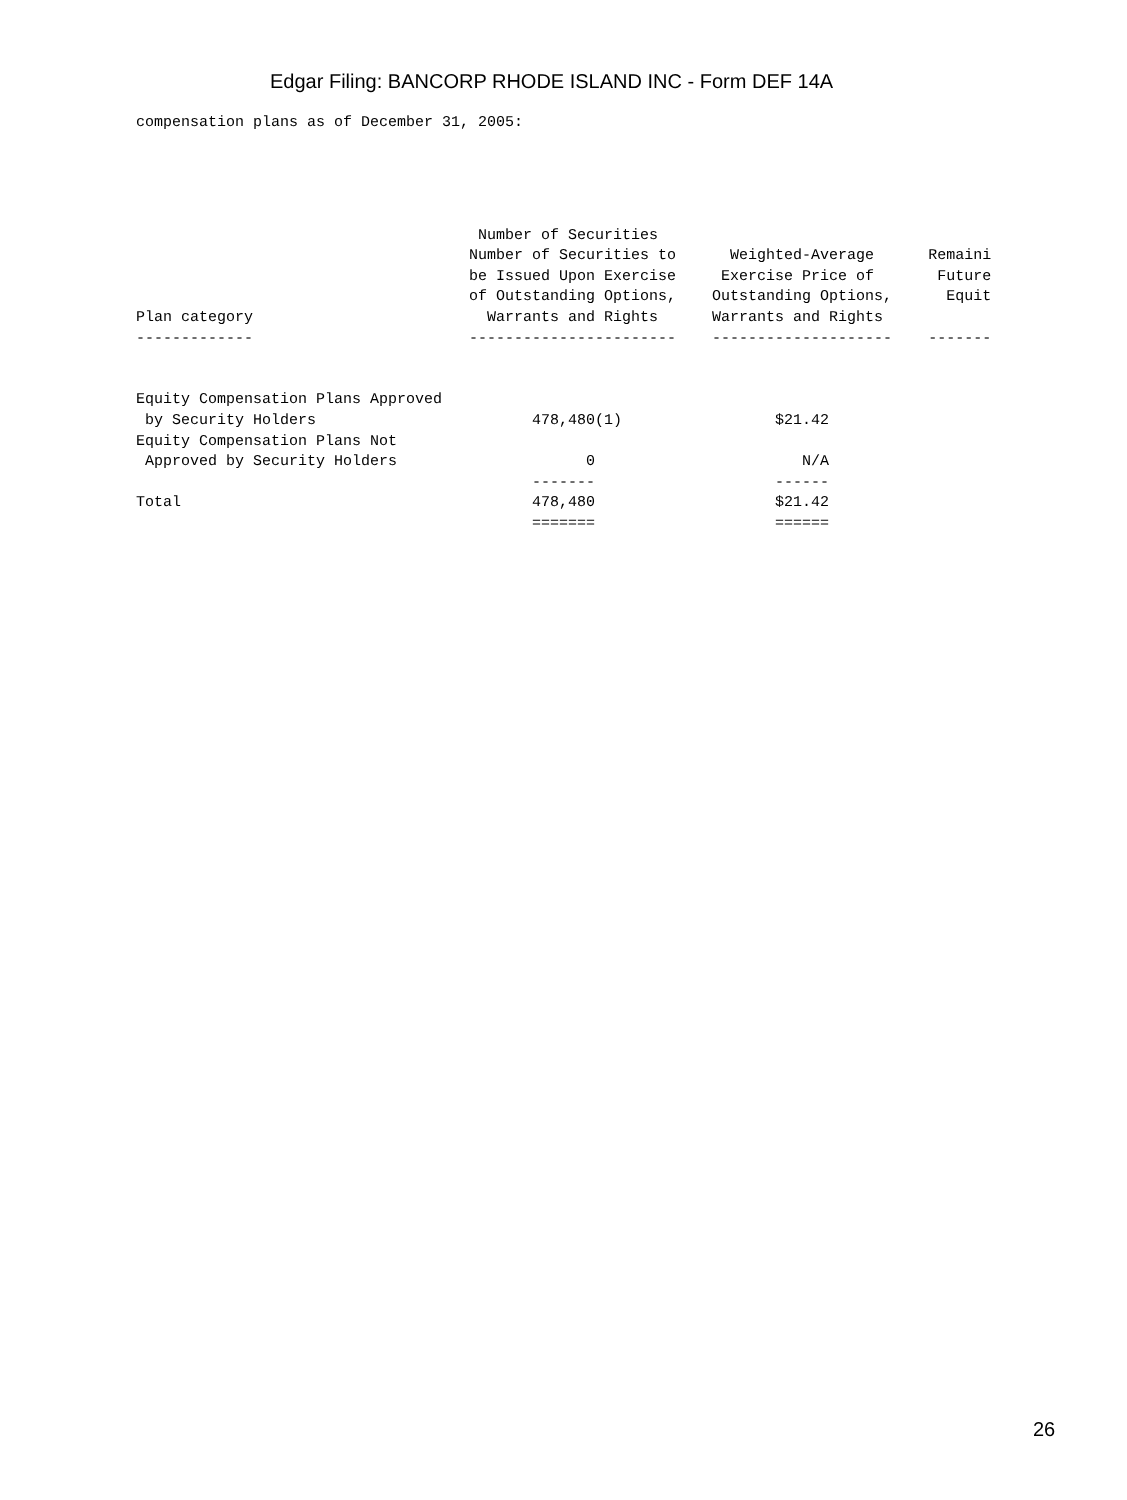Edgar Filing: BANCORP RHODE ISLAND INC - Form DEF 14A
compensation plans as of December 31, 2005:
| Plan category |
| --- |
                                      Number of Securities
                                     Number of Securities to      Weighted-Average      Remaini
                                     be Issued Upon Exercise     Exercise Price of       Future
                                     of Outstanding Options,    Outstanding Options,      Equit
Plan category                          Warrants and Rights      Warrants and Rights
-------------                        -----------------------    --------------------    -------


Equity Compensation Plans Approved
 by Security Holders                        478,480(1)                 $21.42
Equity Compensation Plans Not
 Approved by Security Holders                     0                       N/A
                                            -------                    ------
Total                                       478,480                    $21.42
                                            =======                    ======
26